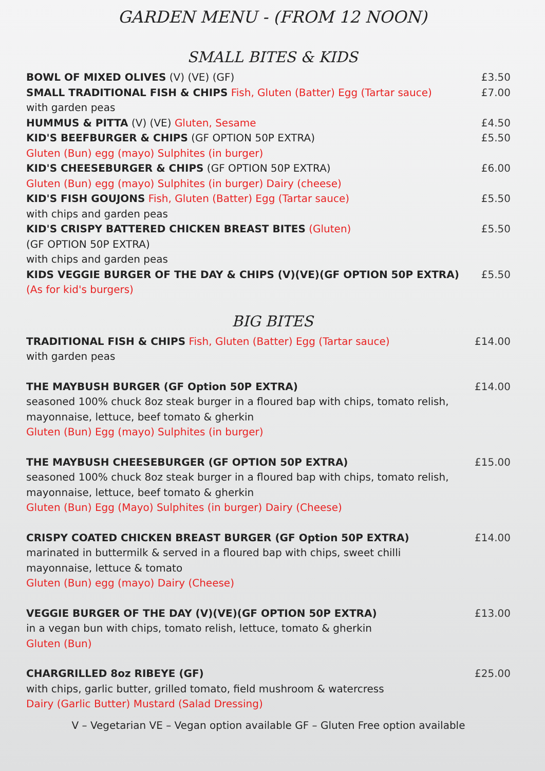GARDEN MENU - (FROM 12 NOON)
SMALL BITES & KIDS
BOWL OF MIXED OLIVES (V) (VE) (GF) £3.50
SMALL TRADITIONAL FISH & CHIPS Fish, Gluten (Batter) Egg (Tartar sauce)
with garden peas £7.00
HUMMUS & PITTA (V) (VE) Gluten, Sesame £4.50
KID'S BEEFBURGER & CHIPS (GF OPTION 50P EXTRA)
Gluten (Bun) egg (mayo) Sulphites (in burger) £5.50
KID'S CHEESEBURGER & CHIPS (GF OPTION 50P EXTRA)
Gluten (Bun) egg (mayo) Sulphites (in burger) Dairy (cheese) £6.00
KID'S FISH GOUJONS Fish, Gluten (Batter) Egg (Tartar sauce)
with chips and garden peas £5.50
KID'S CRISPY BATTERED CHICKEN BREAST BITES (Gluten)
(GF OPTION 50P EXTRA)
with chips and garden peas £5.50
KIDS VEGGIE BURGER OF THE DAY & CHIPS (V)(VE)(GF OPTION 50P EXTRA)
(As for kid's burgers) £5.50
BIG BITES
TRADITIONAL FISH & CHIPS Fish, Gluten (Batter) Egg (Tartar sauce)
with garden peas £14.00
THE MAYBUSH BURGER (GF Option 50P EXTRA)
seasoned 100% chuck 8oz steak burger in a floured bap with chips, tomato relish, mayonnaise, lettuce, beef tomato & gherkin
Gluten (Bun) Egg (mayo) Sulphites (in burger) £14.00
THE MAYBUSH CHEESEBURGER (GF OPTION 50P EXTRA)
seasoned 100% chuck 8oz steak burger in a floured bap with chips, tomato relish, mayonnaise, lettuce, beef tomato & gherkin
Gluten (Bun) Egg (Mayo) Sulphites (in burger) Dairy (Cheese) £15.00
CRISPY COATED CHICKEN BREAST BURGER (GF Option 50P EXTRA)
marinated in buttermilk & served in a floured bap with chips, sweet chilli mayonnaise, lettuce & tomato
Gluten (Bun) egg (mayo) Dairy (Cheese) £14.00
VEGGIE BURGER OF THE DAY (V)(VE)(GF OPTION 50P EXTRA)
in a vegan bun with chips, tomato relish, lettuce, tomato & gherkin
Gluten (Bun) £13.00
CHARGRILLED 8oz RIBEYE (GF)
with chips, garlic butter, grilled tomato, field mushroom & watercress
Dairy (Garlic Butter) Mustard (Salad Dressing) £25.00
V – Vegetarian VE – Vegan option available GF – Gluten Free option available